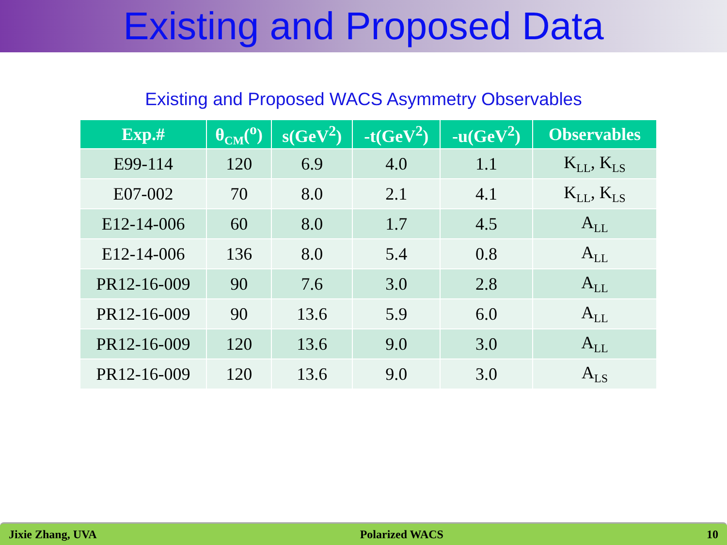Existing and Proposed Data
Existing and Proposed WACS Asymmetry Observables
| Exp.# | θ<sub>CM</sub>(<sup>o</sup>) | s(GeV<sup>2</sup>) | -t(GeV<sup>2</sup>) | -u(GeV<sup>2</sup>) | Observables |
| --- | --- | --- | --- | --- | --- |
| E99-114 | 120 | 6.9 | 4.0 | 1.1 | K<sub>LL</sub>, K<sub>LS</sub> |
| E07-002 | 70 | 8.0 | 2.1 | 4.1 | K<sub>LL</sub>, K<sub>LS</sub> |
| E12-14-006 | 60 | 8.0 | 1.7 | 4.5 | A<sub>LL</sub> |
| E12-14-006 | 136 | 8.0 | 5.4 | 0.8 | A<sub>LL</sub> |
| PR12-16-009 | 90 | 7.6 | 3.0 | 2.8 | A<sub>LL</sub> |
| PR12-16-009 | 90 | 13.6 | 5.9 | 6.0 | A<sub>LL</sub> |
| PR12-16-009 | 120 | 13.6 | 9.0 | 3.0 | A<sub>LL</sub> |
| PR12-16-009 | 120 | 13.6 | 9.0 | 3.0 | A<sub>LS</sub> |
Jixie Zhang, UVA Polarized WACS 10